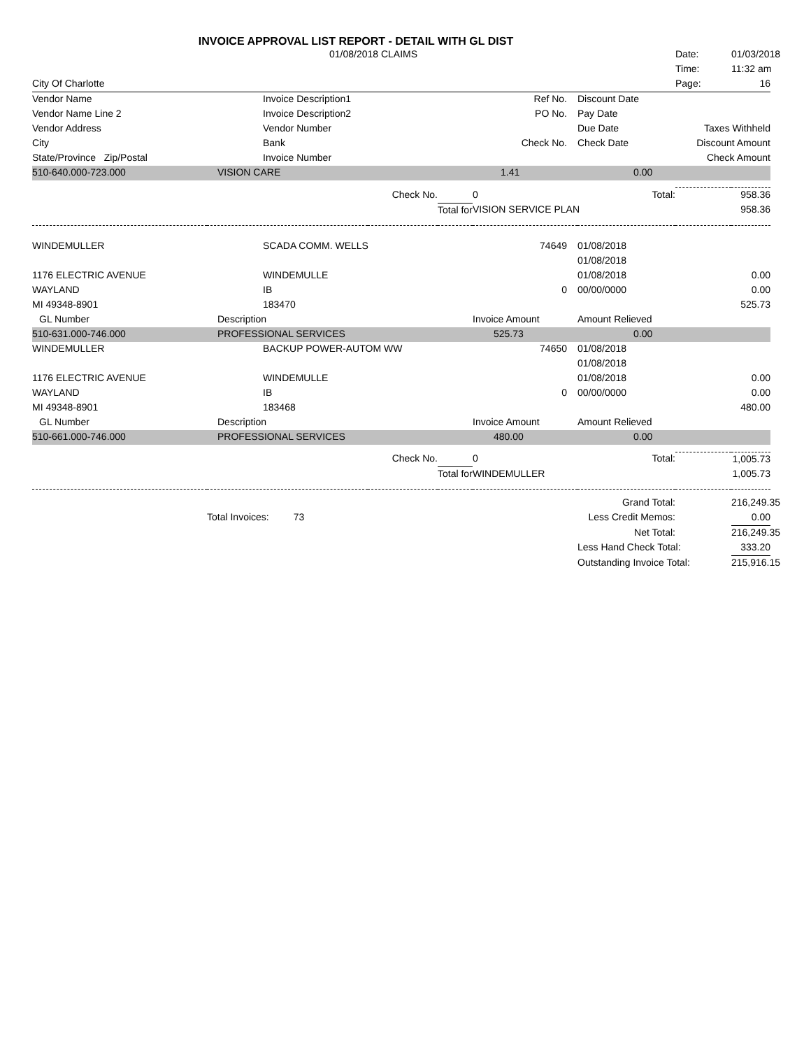INVOICE APPROVAL LIST REPORT - DETAIL WITH GL DIST
| | 01/08/2018 CLAIMS | | | | | Date: | 01/03/2018 |
| | | | | | | Time: | 11:32 am |
| City Of Charlotte | | | | | | Page: | 16 |
| Vendor Name | Invoice Description1 | | | Ref No. | Discount Date | | |
| Vendor Name Line 2 | Invoice Description2 | | | PO No. | Pay Date | | |
| Vendor Address | Vendor Number | | | | Due Date | Taxes Withheld | |
| City | Bank | | | Check No. | Check Date | Discount Amount | |
| State/Province Zip/Postal | Invoice Number | | | | | Check Amount | |
| 510-640.000-723.000 | VISION CARE | | | 1.41 | 0.00 | | |
| | | Check No. | | 0 | Total: | | 958.36 |
| | | | Total for | VISION SERVICE PLAN | | | 958.36 |
| WINDEMULLER | SCADA COMM. WELLS | | | 74649 | 01/08/2018 | | |
| | | | | | 01/08/2018 | | |
| 1176 ELECTRIC AVENUE | WINDEMULLE | | | | 01/08/2018 | | 0.00 |
| WAYLAND | IB | | | 0 | 00/00/0000 | | 0.00 |
| MI 49348-8901 | 183470 | | | | | | 525.73 |
| GL Number | Description | | | Invoice Amount | Amount Relieved | | |
| 510-631.000-746.000 | PROFESSIONAL SERVICES | | | 525.73 | 0.00 | | |
| WINDEMULLER | BACKUP POWER-AUTOM WW | | | 74650 | 01/08/2018 | | |
| | | | | | 01/08/2018 | | |
| 1176 ELECTRIC AVENUE | WINDEMULLE | | | | 01/08/2018 | | 0.00 |
| WAYLAND | IB | | | 0 | 00/00/0000 | | 0.00 |
| MI 49348-8901 | 183468 | | | | | | 480.00 |
| GL Number | Description | | | Invoice Amount | Amount Relieved | | |
| 510-661.000-746.000 | PROFESSIONAL SERVICES | | | 480.00 | 0.00 | | |
| | | Check No. | | 0 | Total: | | 1,005.73 |
| | | | Total for | WINDEMULLER | | | 1,005.73 |
| | | | | | Grand Total: | | 216,249.35 |
| | Total Invoices: 73 | | | | Less Credit Memos: | | 0.00 |
| | | | | | Net Total: | | 216,249.35 |
| | | | | | Less Hand Check Total: | | 333.20 |
| | | | | | Outstanding Invoice Total: | | 215,916.15 |